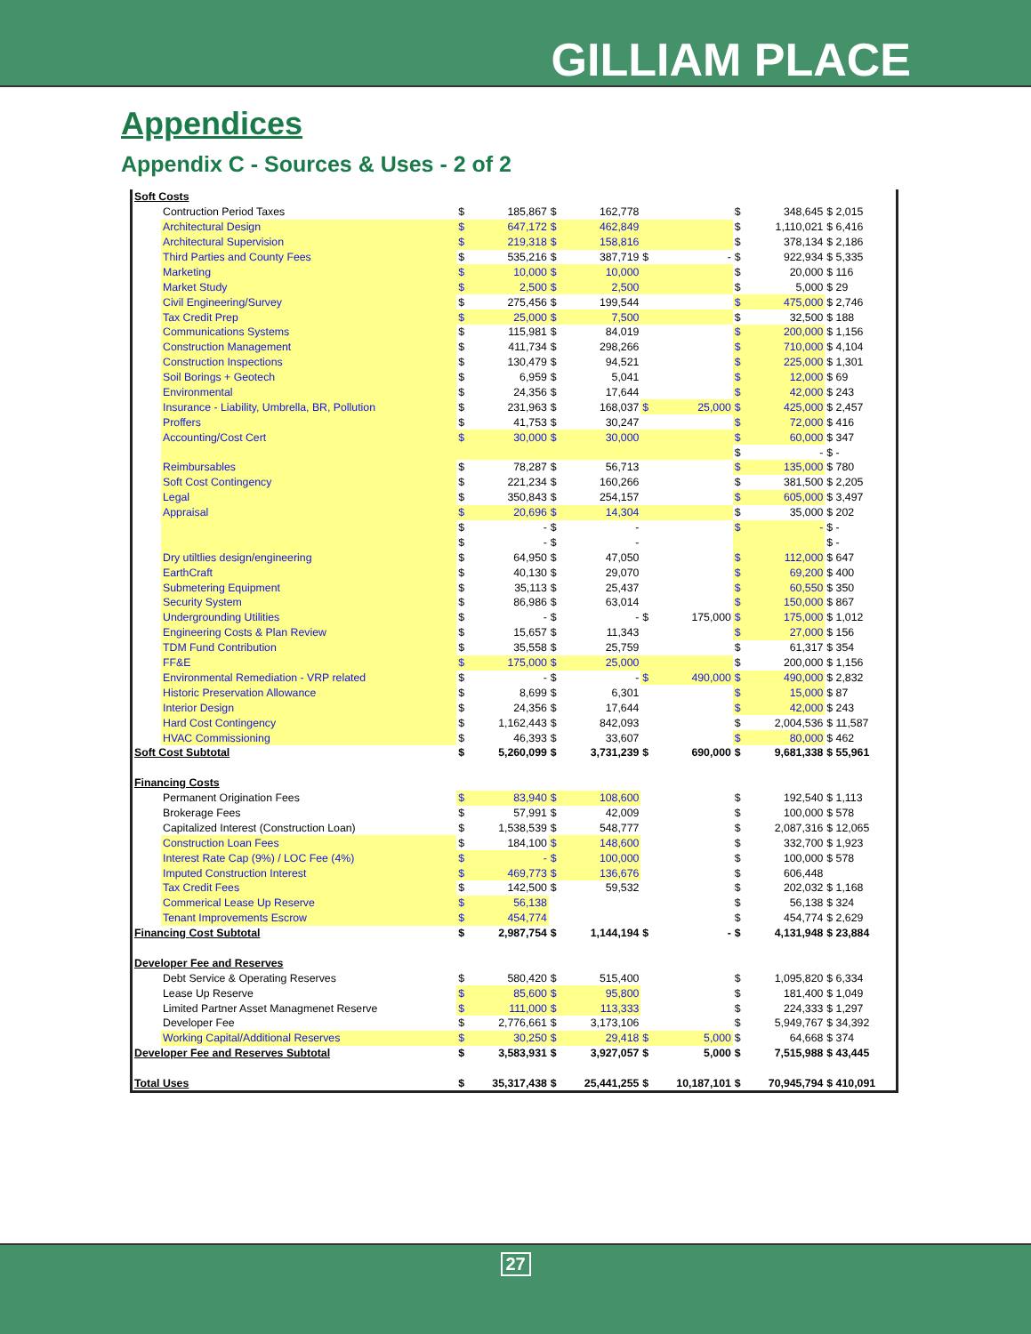GILLIAM PLACE
Appendices
Appendix C - Sources & Uses - 2 of 2
| Soft Costs | | | | | | | | | | |
| | Contruction Period Taxes | $ | 185,867 | $ | 162,778 | | | $ | 348,645 | $ 2,015 |
| | Architectural Design | $ | 647,172 | $ | 462,849 | | | $ | 1,110,021 | $ 6,416 |
| | Architectural Supervision | $ | 219,318 | $ | 158,816 | | | $ | 378,134 | $ 2,186 |
| | Third Parties and County Fees | $ | 535,216 | $ | 387,719 | $ | - | $ | 922,934 | $ 5,335 |
| | Marketing | $ | 10,000 | $ | 10,000 | | | $ | 20,000 | $ 116 |
| | Market Study | $ | 2,500 | $ | 2,500 | | | $ | 5,000 | $ 29 |
| | Civil Engineering/Survey | $ | 275,456 | $ | 199,544 | | | $ | 475,000 | $ 2,746 |
| | Tax Credit Prep | $ | 25,000 | $ | 7,500 | | | $ | 32,500 | $ 188 |
| | Communications Systems | $ | 115,981 | $ | 84,019 | | | $ | 200,000 | $ 1,156 |
| | Construction Management | $ | 411,734 | $ | 298,266 | | | $ | 710,000 | $ 4,104 |
| | Construction Inspections | $ | 130,479 | $ | 94,521 | | | $ | 225,000 | $ 1,301 |
| | Soil Borings + Geotech | $ | 6,959 | $ | 5,041 | | | $ | 12,000 | $ 69 |
| | Environmental | $ | 24,356 | $ | 17,644 | | | $ | 42,000 | $ 243 |
| | Insurance - Liability, Umbrella, BR, Pollution | $ | 231,963 | $ | 168,037 | $ | 25,000 | $ | 425,000 | $ 2,457 |
| | Proffers | $ | 41,753 | $ | 30,247 | | | $ | 72,000 | $ 416 |
| | Accounting/Cost Cert | $ | 30,000 | $ | 30,000 | | | $ | 60,000 | $ 347 |
| | | | | | | | | $ | - | $ - |
| | Reimbursables | $ | 78,287 | $ | 56,713 | | | $ | 135,000 | $ 780 |
| | Soft Cost Contingency | $ | 221,234 | $ | 160,266 | | | $ | 381,500 | $ 2,205 |
| | Legal | $ | 350,843 | $ | 254,157 | | | $ | 605,000 | $ 3,497 |
| | Appraisal | $ | 20,696 | $ | 14,304 | | | $ | 35,000 | $ 202 |
| | | $ | - | $ | - | | | $ | - | $ - |
| | | $ | - | $ | - | | | | | $ - |
| | Dry utiltlies design/engineering | $ | 64,950 | $ | 47,050 | | | $ | 112,000 | $ 647 |
| | EarthCraft | $ | 40,130 | $ | 29,070 | | | $ | 69,200 | $ 400 |
| | Submetering Equipment | $ | 35,113 | $ | 25,437 | | | $ | 60,550 | $ 350 |
| | Security System | $ | 86,986 | $ | 63,014 | | | $ | 150,000 | $ 867 |
| | Undergrounding Utilities | $ | - | $ | - | $ | 175,000 | $ | 175,000 | $ 1,012 |
| | Engineering Costs & Plan Review | $ | 15,657 | $ | 11,343 | | | $ | 27,000 | $ 156 |
| | TDM Fund Contribution | $ | 35,558 | $ | 25,759 | | | $ | 61,317 | $ 354 |
| | FF&E | $ | 175,000 | $ | 25,000 | | | $ | 200,000 | $ 1,156 |
| | Environmental Remediation - VRP related | $ | - | $ | - | $ | 490,000 | $ | 490,000 | $ 2,832 |
| | Historic Preservation Allowance | $ | 8,699 | $ | 6,301 | | | $ | 15,000 | $ 87 |
| | Interior Design | $ | 24,356 | $ | 17,644 | | | $ | 42,000 | $ 243 |
| | Hard Cost Contingency | $ | 1,162,443 | $ | 842,093 | | | $ | 2,004,536 | $ 11,587 |
| | HVAC Commissioning | $ | 46,393 | $ | 33,607 | | | $ | 80,000 | $ 462 |
| Soft Cost Subtotal | | $ | 5,260,099 | $ | 3,731,239 | $ | 690,000 | $ | 9,681,338 | $ 55,961 |
| Financing Costs | | | | | | | | | | |
| | Permanent Origination Fees | $ | 83,940 | $ | 108,600 | | | $ | 192,540 | $ 1,113 |
| | Brokerage Fees | $ | 57,991 | $ | 42,009 | | | $ | 100,000 | $ 578 |
| | Capitalized Interest (Construction Loan) | $ | 1,538,539 | $ | 548,777 | | | $ | 2,087,316 | $ 12,065 |
| | Construction Loan Fees | $ | 184,100 | $ | 148,600 | | | $ | 332,700 | $ 1,923 |
| | Interest Rate Cap (9%) / LOC Fee (4%) | $ | - | $ | 100,000 | | | $ | 100,000 | $ 578 |
| | Imputed Construction Interest | $ | 469,773 | $ | 136,676 | | | $ | 606,448 | |
| | Tax Credit Fees | $ | 142,500 | $ | 59,532 | | | $ | 202,032 | $ 1,168 |
| | Commerical Lease Up Reserve | $ | 56,138 | | | | | $ | 56,138 | $ 324 |
| | Tenant Improvements Escrow | $ | 454,774 | | | | | $ | 454,774 | $ 2,629 |
| Financing Cost Subtotal | | $ | 2,987,754 | $ | 1,144,194 | $ | - | $ | 4,131,948 | $ 23,884 |
| Developer Fee and Reserves | | | | | | | | | | |
| | Debt Service & Operating Reserves | $ | 580,420 | $ | 515,400 | | | $ | 1,095,820 | $ 6,334 |
| | Lease Up Reserve | $ | 85,600 | $ | 95,800 | | | $ | 181,400 | $ 1,049 |
| | Limited Partner Asset Managmenet Reserve | $ | 111,000 | $ | 113,333 | | | $ | 224,333 | $ 1,297 |
| | Developer Fee | $ | 2,776,661 | $ | 3,173,106 | | | $ | 5,949,767 | $ 34,392 |
| | Working Capital/Additional Reserves | $ | 30,250 | $ | 29,418 | $ | 5,000 | $ | 64,668 | $ 374 |
| Developer Fee and Reserves Subtotal | | $ | 3,583,931 | $ | 3,927,057 | $ | 5,000 | $ | 7,515,988 | $ 43,445 |
| Total Uses | | $ | 35,317,438 | $ | 25,441,255 | $ | 10,187,101 | $ | 70,945,794 | $ 410,091 |
27